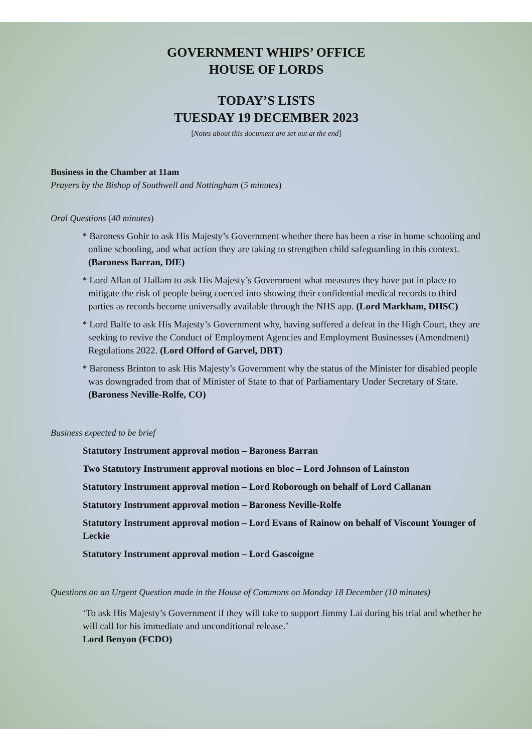GOVERNMENT WHIPS’ OFFICE
HOUSE OF LORDS
TODAY’S LISTS
TUESDAY 19 DECEMBER 2023
[Notes about this document are set out at the end]
Business in the Chamber at 11am
Prayers by the Bishop of Southwell and Nottingham (5 minutes)
Oral Questions (40 minutes)
* Baroness Gohir to ask His Majesty’s Government whether there has been a rise in home schooling and online schooling, and what action they are taking to strengthen child safeguarding in this context. (Baroness Barran, DfE)
* Lord Allan of Hallam to ask His Majesty’s Government what measures they have put in place to mitigate the risk of people being coerced into showing their confidential medical records to third parties as records become universally available through the NHS app. (Lord Markham, DHSC)
* Lord Balfe to ask His Majesty’s Government why, having suffered a defeat in the High Court, they are seeking to revive the Conduct of Employment Agencies and Employment Businesses (Amendment) Regulations 2022. (Lord Offord of Garvel, DBT)
* Baroness Brinton to ask His Majesty’s Government why the status of the Minister for disabled people was downgraded from that of Minister of State to that of Parliamentary Under Secretary of State. (Baroness Neville-Rolfe, CO)
Business expected to be brief
Statutory Instrument approval motion – Baroness Barran
Two Statutory Instrument approval motions en bloc – Lord Johnson of Lainston
Statutory Instrument approval motion – Lord Roborough on behalf of Lord Callanan
Statutory Instrument approval motion – Baroness Neville-Rolfe
Statutory Instrument approval motion – Lord Evans of Rainow on behalf of Viscount Younger of Leckie
Statutory Instrument approval motion – Lord Gascoigne
Questions on an Urgent Question made in the House of Commons on Monday 18 December (10 minutes)
‘To ask His Majesty’s Government if they will take to support Jimmy Lai during his trial and whether he will call for his immediate and unconditional release.’
Lord Benyon (FCDO)